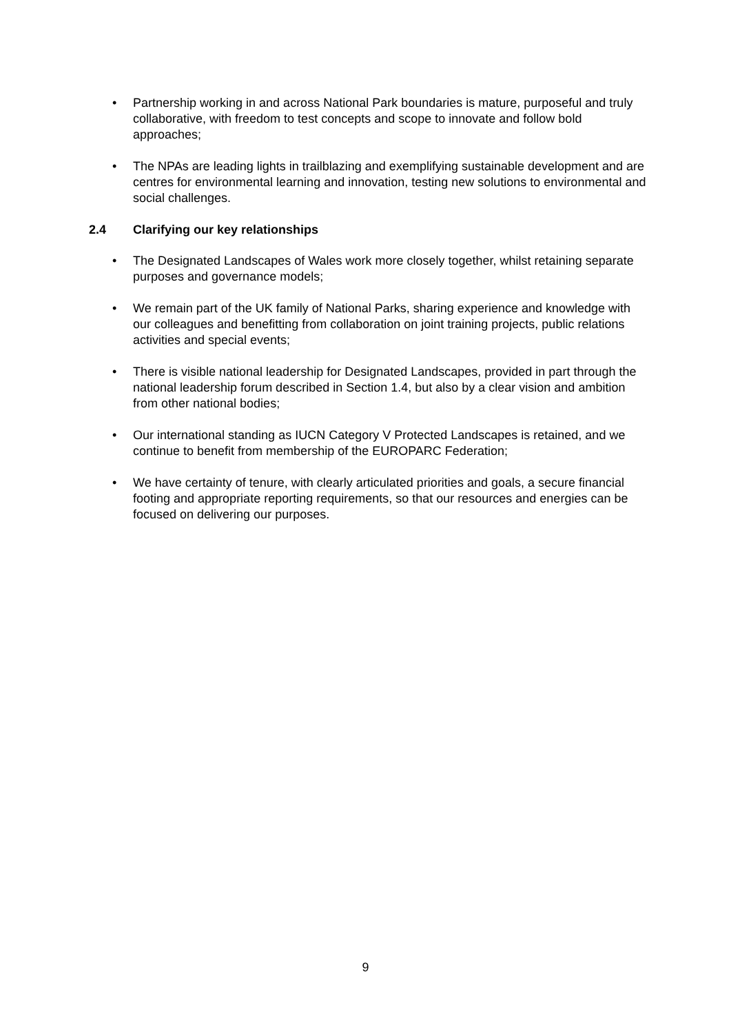• Partnership working in and across National Park boundaries is mature, purposeful and truly collaborative, with freedom to test concepts and scope to innovate and follow bold approaches;
• The NPAs are leading lights in trailblazing and exemplifying sustainable development and are centres for environmental learning and innovation, testing new solutions to environmental and social challenges.
2.4 Clarifying our key relationships
• The Designated Landscapes of Wales work more closely together, whilst retaining separate purposes and governance models;
• We remain part of the UK family of National Parks, sharing experience and knowledge with our colleagues and benefitting from collaboration on joint training projects, public relations activities and special events;
• There is visible national leadership for Designated Landscapes, provided in part through the national leadership forum described in Section 1.4, but also by a clear vision and ambition from other national bodies;
• Our international standing as IUCN Category V Protected Landscapes is retained, and we continue to benefit from membership of the EUROPARC Federation;
• We have certainty of tenure, with clearly articulated priorities and goals, a secure financial footing and appropriate reporting requirements, so that our resources and energies can be focused on delivering our purposes.
9